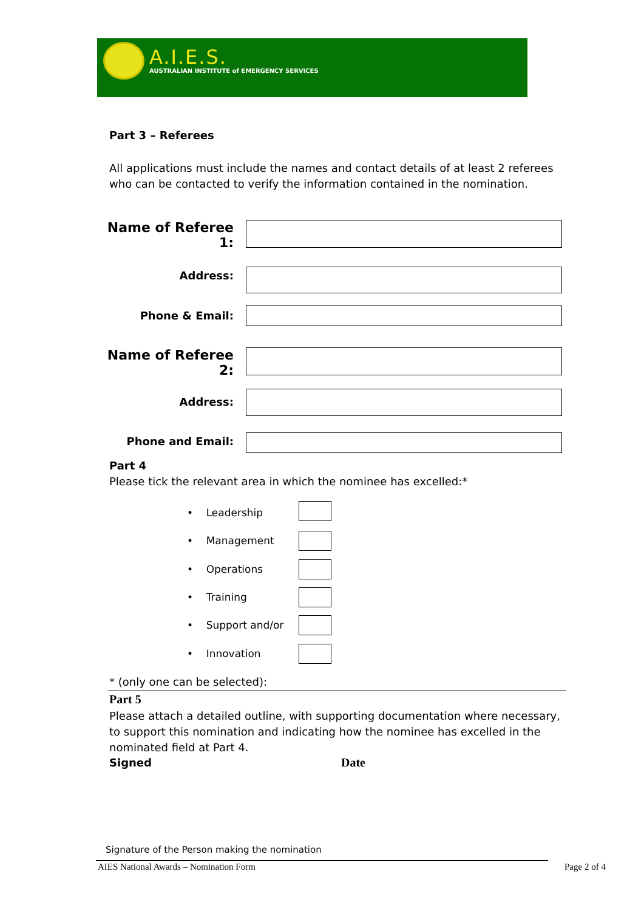A.I.E.S.
AUSTRALIAN INSTITUTE of EMERGENCY SERVICES
Part 3 – Referees
All applications must include the names and contact details of at least 2 referees who can be contacted to verify the information contained in the nomination.
Name of Referee 1:
Address:
Phone & Email:
Name of Referee 2:
Address:
Phone and Email:
Part 4
Please tick the relevant area in which the nominee has excelled:*
• Leadership
• Management
• Operations
• Training
• Support and/or
• Innovation
* (only one can be selected):
Part 5
Please attach a detailed outline, with supporting documentation where necessary, to support this nomination and indicating how the nominee has excelled in the nominated field at Part 4.
Signed Date
Signature of the Person making the nomination
AIES National Awards – Nomination Form
Page 2 of 4